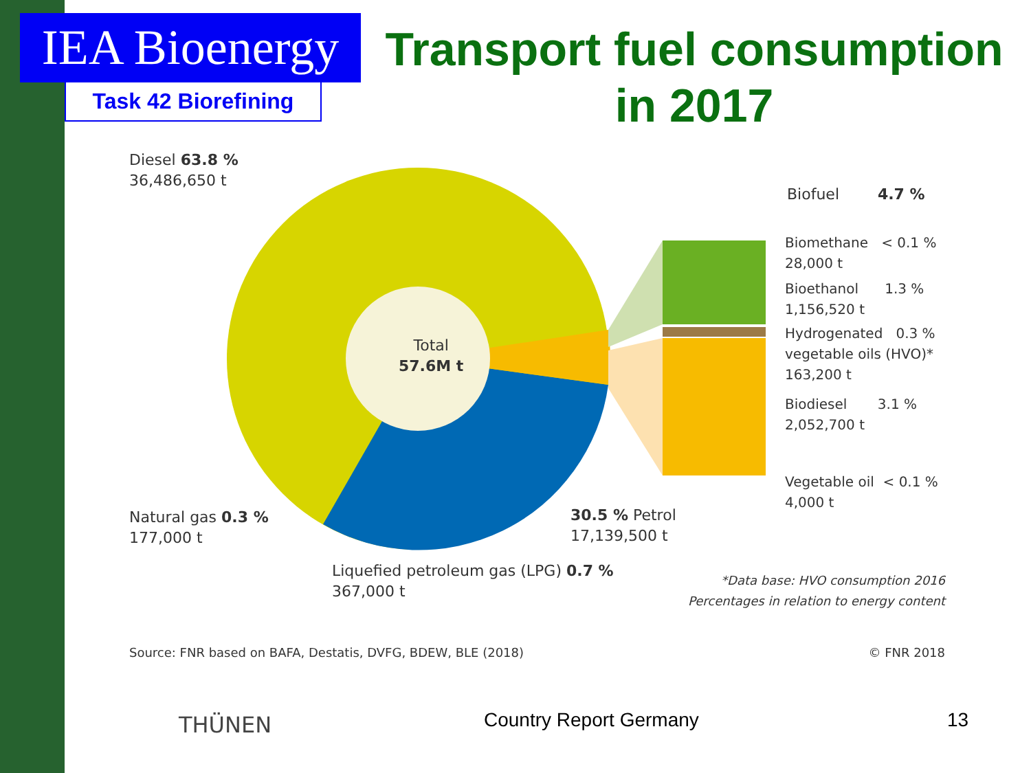IEA Bioenergy
Task 42 Biorefining
Transport fuel consumption in 2017
Diesel 63.8 %
36,486,650 t
Total
57.6M t
Biofuel 4.7 %
Biomethane < 0.1 %
28,000 t
Bioethanol 1.3 %
1,156,520 t
Hydrogenated 0.3 %
vegetable oils (HVO)*
163,200 t
Biodiesel 3.1 %
2,052,700 t
Vegetable oil < 0.1 %
4,000 t
Natural gas 0.3 %
177,000 t
30.5 % Petrol
17,139,500 t
Liquefied petroleum gas (LPG) 0.7 %
367,000 t
*Data base: HVO consumption 2016
Percentages in relation to energy content
Source: FNR based on BAFA, Destatis, DVFG, BDEW, BLE (2018)
© FNR 2018
THÜNEN Country Report Germany 13